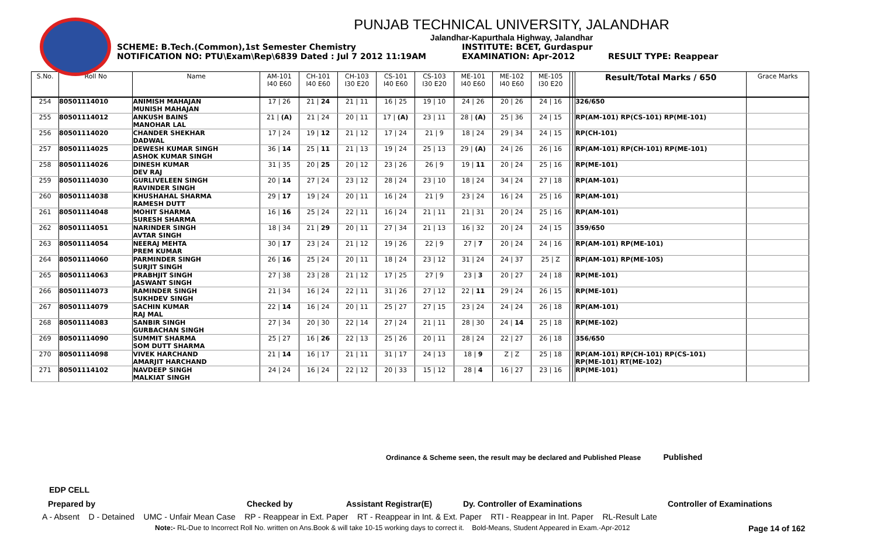PUNJAB TECHNICAL UNIVERSITY, JALANDHAR
Jalandhar-Kapurthala Highway, Jalandhar
SCHEME: B.Tech.(Common),1st Semester Chemistry INSTITUTE: BCET, Gurdaspur
NOTIFICATION NO: PTU\Exam\Rep\6839 Dated : Jul 7 2012 11:19AM EXAMINATION: Apr-2012 RESULT TYPE: Reappear
| S.No. | Roll No | Name | AM-101 I40 E60 | CH-101 I40 E60 | CH-103 I30 E20 | CS-101 I40 E60 | CS-103 I30 E20 | ME-101 I40 E60 | ME-102 I40 E60 | ME-105 I30 E20 | | | Result/Total Marks / 650 | Grace Marks |
| --- | --- | --- | --- | --- | --- | --- | --- | --- | --- | --- | --- | --- | --- | --- |
| 254 | 80501114010 | ANIMISH MAHAJAN MUNISH MAHAJAN | 17 / 26 | 21 / 24 | 21 / 11 | 16 / 25 | 19 / 10 | 24 / 26 | 20 / 26 | 24 / 16 | | | 326/650 | |
| 255 | 80501114012 | ANKUSH BAINS MANOHAR LAL | 21 / (A) | 21 / 24 | 20 / 11 | 17 / (A) | 23 / 11 | 28 / (A) | 25 / 36 | 24 / 15 | | | RP(AM-101) RP(CS-101) RP(ME-101) | |
| 256 | 80501114020 | CHANDER SHEKHAR DADWAL | 17 / 24 | 19 / 12 | 21 / 12 | 17 / 24 | 21 / 9 | 18 / 24 | 29 / 34 | 24 / 15 | | | RP(CH-101) | |
| 257 | 80501114025 | DEWESH KUMAR SINGH ASHOK KUMAR SINGH | 36 / 14 | 25 / 11 | 21 / 13 | 19 / 24 | 25 / 13 | 29 / (A) | 24 / 26 | 26 / 16 | | | RP(AM-101) RP(CH-101) RP(ME-101) | |
| 258 | 80501114026 | DINESH KUMAR DEV RAJ | 31 / 35 | 20 / 25 | 20 / 12 | 23 / 26 | 26 / 9 | 19 / 11 | 20 / 24 | 25 / 16 | | | RP(ME-101) | |
| 259 | 80501114030 | GURLIVELEEN SINGH RAVINDER SINGH | 20 / 14 | 27 / 24 | 23 / 12 | 28 / 24 | 23 / 10 | 18 / 24 | 34 / 24 | 27 / 18 | | | RP(AM-101) | |
| 260 | 80501114038 | KHUSHAHAL SHARMA RAMESH DUTT | 29 / 17 | 19 / 24 | 20 / 11 | 16 / 24 | 21 / 9 | 23 / 24 | 16 / 24 | 25 / 16 | | | RP(AM-101) | |
| 261 | 80501114048 | MOHIT SHARMA SURESH SHARMA | 16 / 16 | 25 / 24 | 22 / 11 | 16 / 24 | 21 / 11 | 21 / 31 | 20 / 24 | 25 / 16 | | | RP(AM-101) | |
| 262 | 80501114051 | NARINDER SINGH AVTAR SINGH | 18 / 34 | 21 / 29 | 20 / 11 | 27 / 34 | 21 / 13 | 16 / 32 | 20 / 24 | 24 / 15 | | | 359/650 | |
| 263 | 80501114054 | NEERAJ MEHTA PREM KUMAR | 30 / 17 | 23 / 24 | 21 / 12 | 19 / 26 | 22 / 9 | 27 / 7 | 20 / 24 | 24 / 16 | | | RP(AM-101) RP(ME-101) | |
| 264 | 80501114060 | PARMINDER SINGH SURJIT SINGH | 26 / 16 | 25 / 24 | 20 / 11 | 18 / 24 | 23 / 12 | 31 / 24 | 24 / 37 | 25 / Z | | | RP(AM-101) RP(ME-105) | |
| 265 | 80501114063 | PRABHJIT SINGH JASWANT SINGH | 27 / 38 | 23 / 28 | 21 / 12 | 17 / 25 | 27 / 9 | 23 / 3 | 20 / 27 | 24 / 18 | | | RP(ME-101) | |
| 266 | 80501114073 | RAMINDER SINGH SUKHDEV SINGH | 21 / 34 | 16 / 24 | 22 / 11 | 31 / 26 | 27 / 12 | 22 / 11 | 29 / 24 | 26 / 15 | | | RP(ME-101) | |
| 267 | 80501114079 | SACHIN KUMAR RAJ MAL | 22 / 14 | 16 / 24 | 20 / 11 | 25 / 27 | 27 / 15 | 23 / 24 | 24 / 24 | 26 / 18 | | | RP(AM-101) | |
| 268 | 80501114083 | SANBIR SINGH GURBACHAN SINGH | 27 / 34 | 20 / 30 | 22 / 14 | 27 / 24 | 21 / 11 | 28 / 30 | 24 / 14 | 25 / 18 | | | RP(ME-102) | |
| 269 | 80501114090 | SUMMIT SHARMA SOM DUTT SHARMA | 25 / 27 | 16 / 26 | 22 / 13 | 25 / 26 | 20 / 11 | 28 / 24 | 22 / 27 | 26 / 18 | | | 356/650 | |
| 270 | 80501114098 | VIVEK HARCHAND AMARJIT HARCHAND | 21 / 14 | 16 / 17 | 21 / 11 | 31 / 17 | 24 / 13 | 18 / 9 | Z / Z | 25 / 18 | | | RP(AM-101) RP(CH-101) RP(CS-101) RP(ME-101) RT(ME-102) | |
| 271 | 80501114102 | NAVDEEP SINGH MALKIAT SINGH | 24 / 24 | 16 / 24 | 22 / 12 | 20 / 33 | 15 / 12 | 28 / 4 | 16 / 27 | 23 / 16 | | | RP(ME-101) | |
Ordinance & Scheme seen, the result may be declared and Published Please Published
EDP CELL
Prepared by Checked by Assistant Registrar(E) Dy. Controller of Examinations Controller of Examinations
A - Absent D - Detained UMC - Unfair Mean Case RP - Reappear in Ext. Paper RT - Reappear in Int. & Ext. Paper RTI - Reappear in Int. Paper RL-Result Late
Note:- RL-Due to Incorrect Roll No. written on Ans.Book & will take 10-15 working days to correct it. Bold-Means, Student Appeared in Exam.-Apr-2012 Page 14 of 162